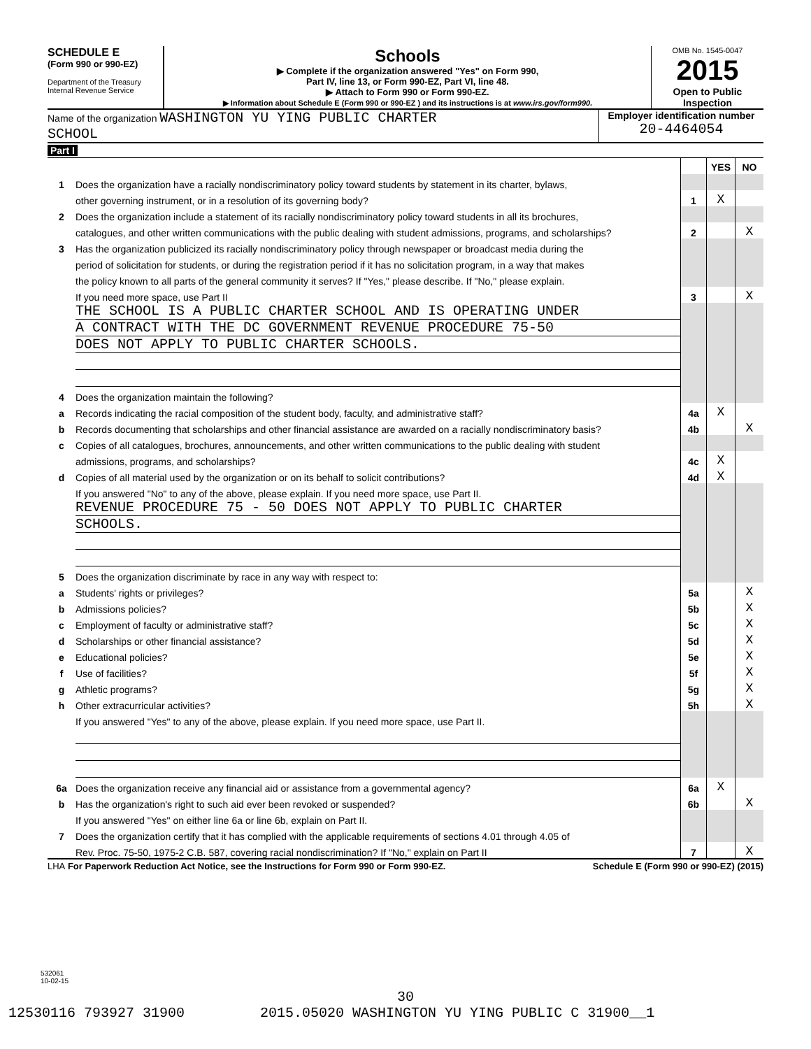SCHEDULE E
(Form 990 or 990-EZ)
Department of the Treasury
Internal Revenue Service
Schools
▶ Complete if the organization answered "Yes" on Form 990,
Part IV, line 13, or Form 990-EZ, Part VI, line 48.
▶ Attach to Form 990 or Form 990-EZ.
▶ Information about Schedule E (Form 990 or 990-EZ ) and its instructions is at www.irs.gov/form990.
OMB No. 1545-0047
2015
Open to Public Inspection
Name of the organization WASHINGTON YU YING PUBLIC CHARTER
SCHOOL
Employer identification number
20-4464054
Part I
| | | | YES | NO |
| 1 | Does the organization have a racially nondiscriminatory policy toward students by statement in its charter, bylaws, | | | |
| | other governing instrument, or in a resolution of its governing body? | 1 | X | |
| 2 | Does the organization include a statement of its racially nondiscriminatory policy toward students in all its brochures, | | | |
| | catalogues, and other written communications with the public dealing with student admissions, programs, and scholarships? | 2 | | X |
| 3 | Has the organization publicized its racially nondiscriminatory policy through newspaper or broadcast media during the | | | |
| | period of solicitation for students, or during the registration period if it has no solicitation program, in a way that makes | | | |
| | the policy known to all parts of the general community it serves? If "Yes," please describe. If "No," please explain. | | | |
| | If you need more space, use Part II | 3 | | X |
| | THE SCHOOL IS A PUBLIC CHARTER SCHOOL AND IS OPERATING UNDER | | | |
| | A CONTRACT WITH THE DC GOVERNMENT REVENUE PROCEDURE 75-50 | | | |
| | DOES NOT APPLY TO PUBLIC CHARTER SCHOOLS. | | | |
| 4 | Does the organization maintain the following? | | | |
| a | Records indicating the racial composition of the student body, faculty, and administrative staff? | 4a | X | |
| b | Records documenting that scholarships and other financial assistance are awarded on a racially nondiscriminatory basis? | 4b | | X |
| c | Copies of all catalogues, brochures, announcements, and other written communications to the public dealing with student | | | |
| | admissions, programs, and scholarships? | 4c | X | |
| d | Copies of all material used by the organization or on its behalf to solicit contributions? | 4d | X | |
| | If you answered "No" to any of the above, please explain. If you need more space, use Part II. | | | |
| | REVENUE PROCEDURE 75 - 50 DOES NOT APPLY TO PUBLIC CHARTER | | | |
| | SCHOOLS. | | | |
| 5 | Does the organization discriminate by race in any way with respect to: | | | |
| a | Students' rights or privileges? | 5a | | X |
| b | Admissions policies? | 5b | | X |
| c | Employment of faculty or administrative staff? | 5c | | X |
| d | Scholarships or other financial assistance? | 5d | | X |
| e | Educational policies? | 5e | | X |
| f | Use of facilities? | 5f | | X |
| g | Athletic programs? | 5g | | X |
| h | Other extracurricular activities? | 5h | | X |
| | If you answered "Yes" to any of the above, please explain. If you need more space, use Part II. | | | |
| 6a | Does the organization receive any financial aid or assistance from a governmental agency? | 6a | X | |
| b | Has the organization's right to such aid ever been revoked or suspended? | 6b | | X |
| | If you answered "Yes" on either line 6a or line 6b, explain on Part II. | | | |
| 7 | Does the organization certify that it has complied with the applicable requirements of sections 4.01 through 4.05 of | | | |
| | Rev. Proc. 75-50, 1975-2 C.B. 587, covering racial nondiscrimination? If "No," explain on Part II | 7 | | X |
LHA For Paperwork Reduction Act Notice, see the Instructions for Form 990 or Form 990-EZ. Schedule E (Form 990 or 990-EZ) (2015)
532061
10-02-15
30
12530116 793927 31900 2015.05020 WASHINGTON YU YING PUBLIC C 31900__1